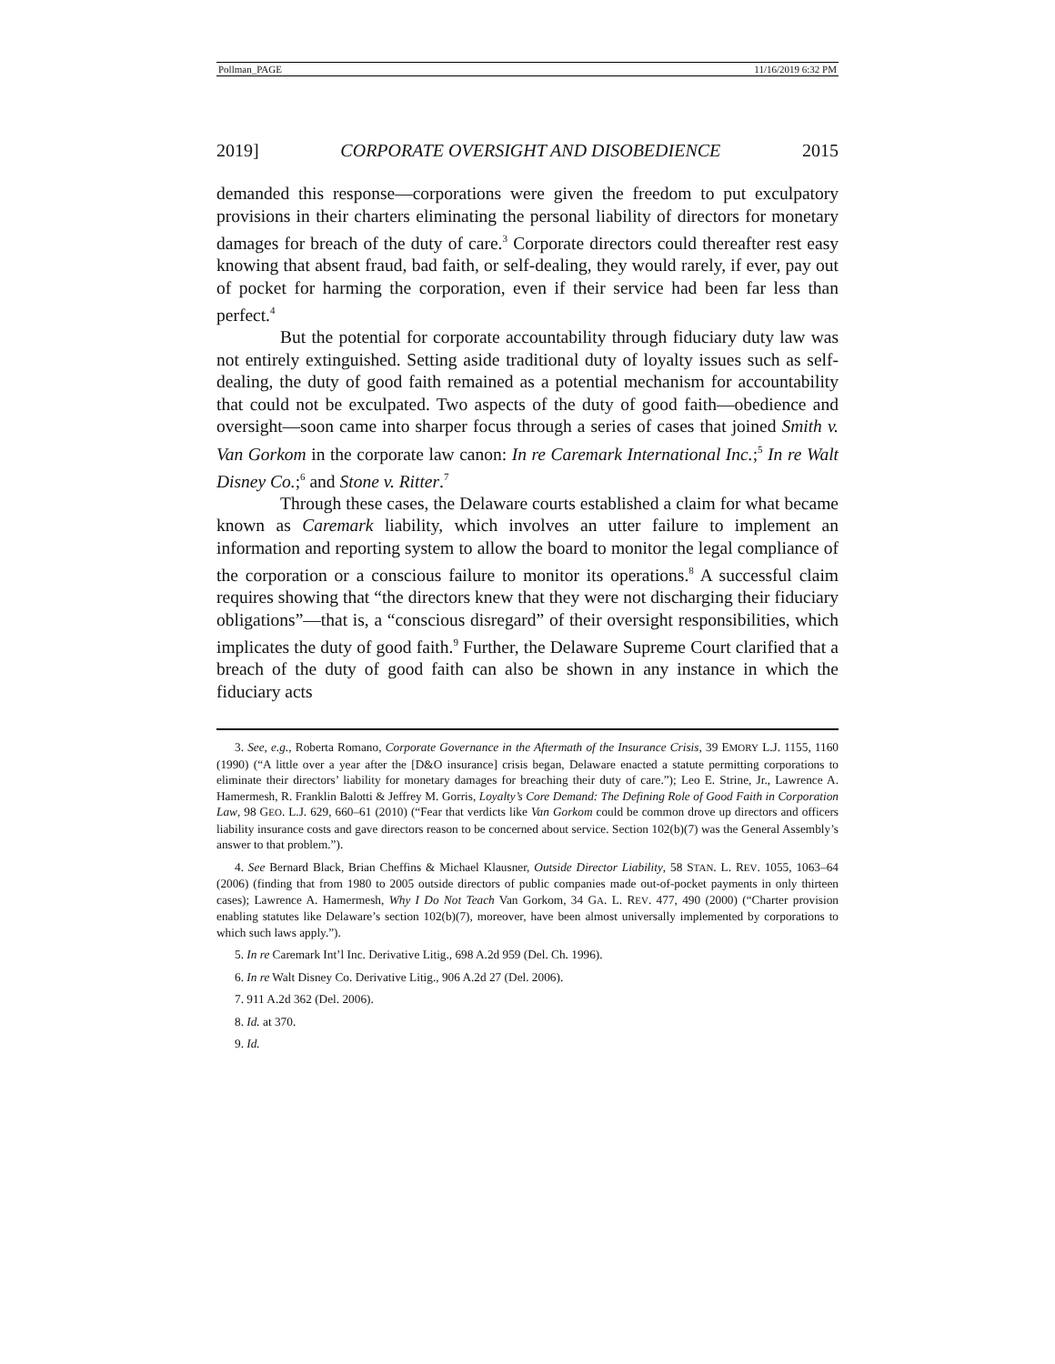Pollman_PAGE 11/16/2019 6:32 PM
2019] CORPORATE OVERSIGHT AND DISOBEDIENCE 2015
demanded this response—corporations were given the freedom to put exculpatory provisions in their charters eliminating the personal liability of directors for monetary damages for breach of the duty of care.<sup>3</sup> Corporate directors could thereafter rest easy knowing that absent fraud, bad faith, or self-dealing, they would rarely, if ever, pay out of pocket for harming the corporation, even if their service had been far less than perfect.<sup>4</sup>
But the potential for corporate accountability through fiduciary duty law was not entirely extinguished. Setting aside traditional duty of loyalty issues such as self-dealing, the duty of good faith remained as a potential mechanism for accountability that could not be exculpated. Two aspects of the duty of good faith—obedience and oversight—soon came into sharper focus through a series of cases that joined Smith v. Van Gorkom in the corporate law canon: In re Caremark International Inc.;<sup>5</sup> In re Walt Disney Co.;<sup>6</sup> and Stone v. Ritter.<sup>7</sup>
Through these cases, the Delaware courts established a claim for what became known as Caremark liability, which involves an utter failure to implement an information and reporting system to allow the board to monitor the legal compliance of the corporation or a conscious failure to monitor its operations.<sup>8</sup> A successful claim requires showing that “the directors knew that they were not discharging their fiduciary obligations”—that is, a “conscious disregard” of their oversight responsibilities, which implicates the duty of good faith.<sup>9</sup> Further, the Delaware Supreme Court clarified that a breach of the duty of good faith can also be shown in any instance in which the fiduciary acts
3. See, e.g., Roberta Romano, Corporate Governance in the Aftermath of the Insurance Crisis, 39 EMORY L.J. 1155, 1160 (1990) (“A little over a year after the [D&O insurance] crisis began, Delaware enacted a statute permitting corporations to eliminate their directors’ liability for monetary damages for breaching their duty of care.”); Leo E. Strine, Jr., Lawrence A. Hamermesh, R. Franklin Balotti & Jeffrey M. Gorris, Loyalty’s Core Demand: The Defining Role of Good Faith in Corporation Law, 98 GEO. L.J. 629, 660–61 (2010) (“Fear that verdicts like Van Gorkom could be common drove up directors and officers liability insurance costs and gave directors reason to be concerned about service. Section 102(b)(7) was the General Assembly’s answer to that problem.”).
4. See Bernard Black, Brian Cheffins & Michael Klausner, Outside Director Liability, 58 STAN. L. REV. 1055, 1063–64 (2006) (finding that from 1980 to 2005 outside directors of public companies made out-of-pocket payments in only thirteen cases); Lawrence A. Hamermesh, Why I Do Not Teach Van Gorkom, 34 GA. L. REV. 477, 490 (2000) (“Charter provision enabling statutes like Delaware’s section 102(b)(7), moreover, have been almost universally implemented by corporations to which such laws apply.”).
5. In re Caremark Int’l Inc. Derivative Litig., 698 A.2d 959 (Del. Ch. 1996).
6. In re Walt Disney Co. Derivative Litig., 906 A.2d 27 (Del. 2006).
7. 911 A.2d 362 (Del. 2006).
8. Id. at 370.
9. Id.